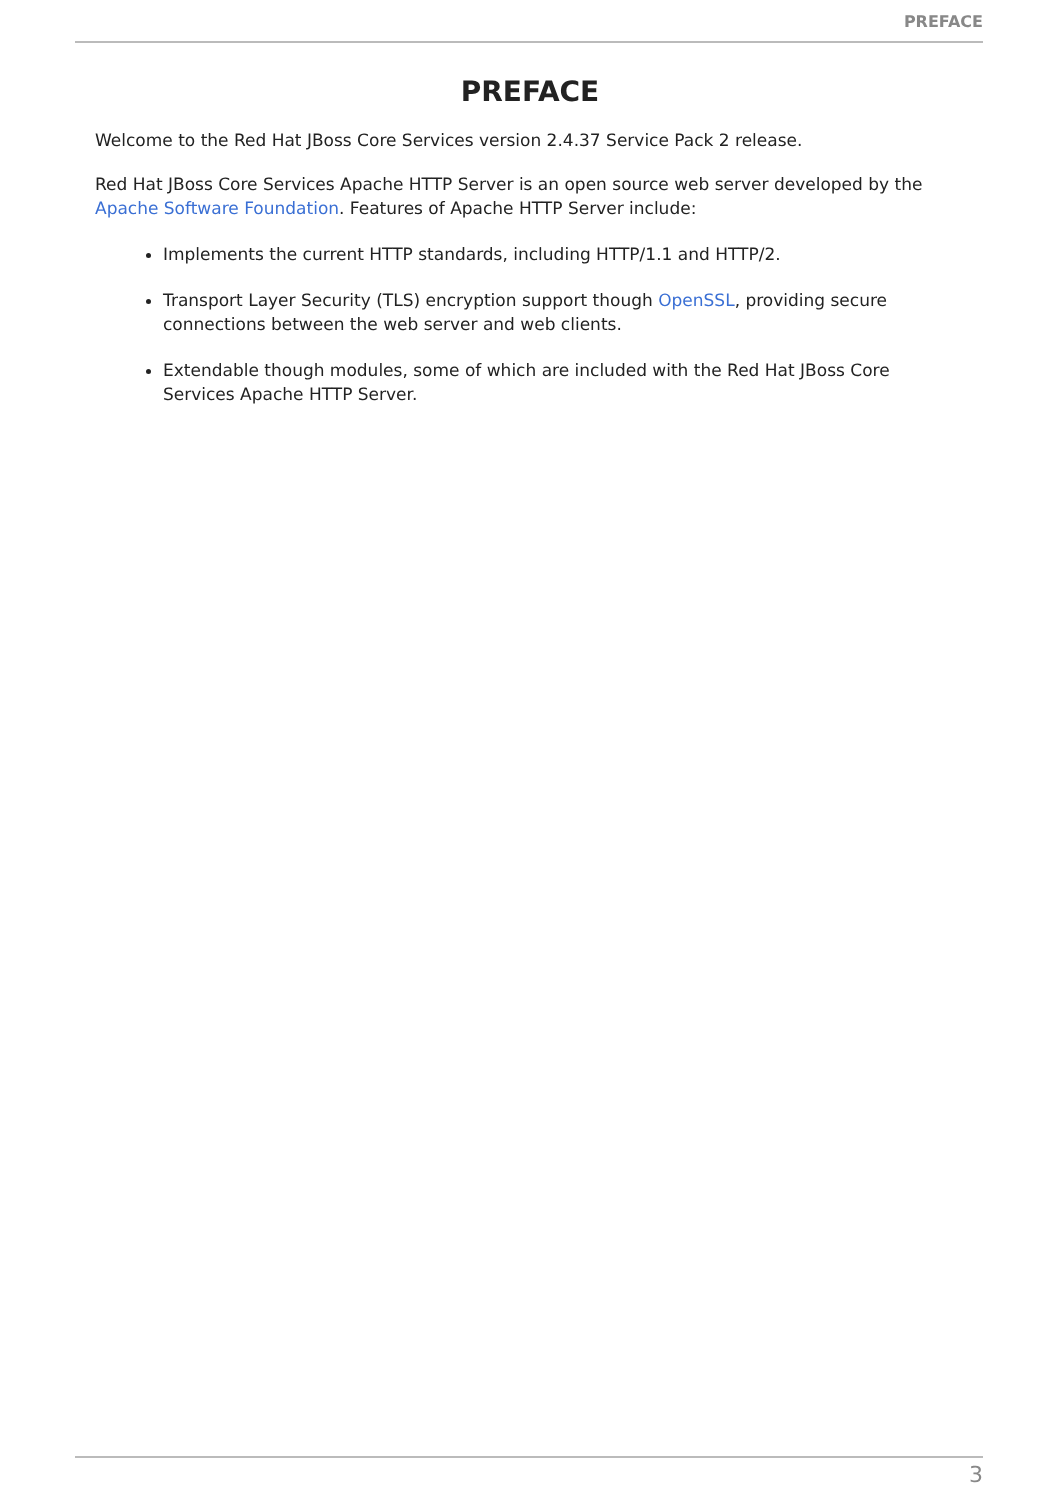PREFACE
PREFACE
Welcome to the Red Hat JBoss Core Services version 2.4.37 Service Pack 2 release.
Red Hat JBoss Core Services Apache HTTP Server is an open source web server developed by the Apache Software Foundation. Features of Apache HTTP Server include:
Implements the current HTTP standards, including HTTP/1.1 and HTTP/2.
Transport Layer Security (TLS) encryption support though OpenSSL, providing secure connections between the web server and web clients.
Extendable though modules, some of which are included with the Red Hat JBoss Core Services Apache HTTP Server.
3